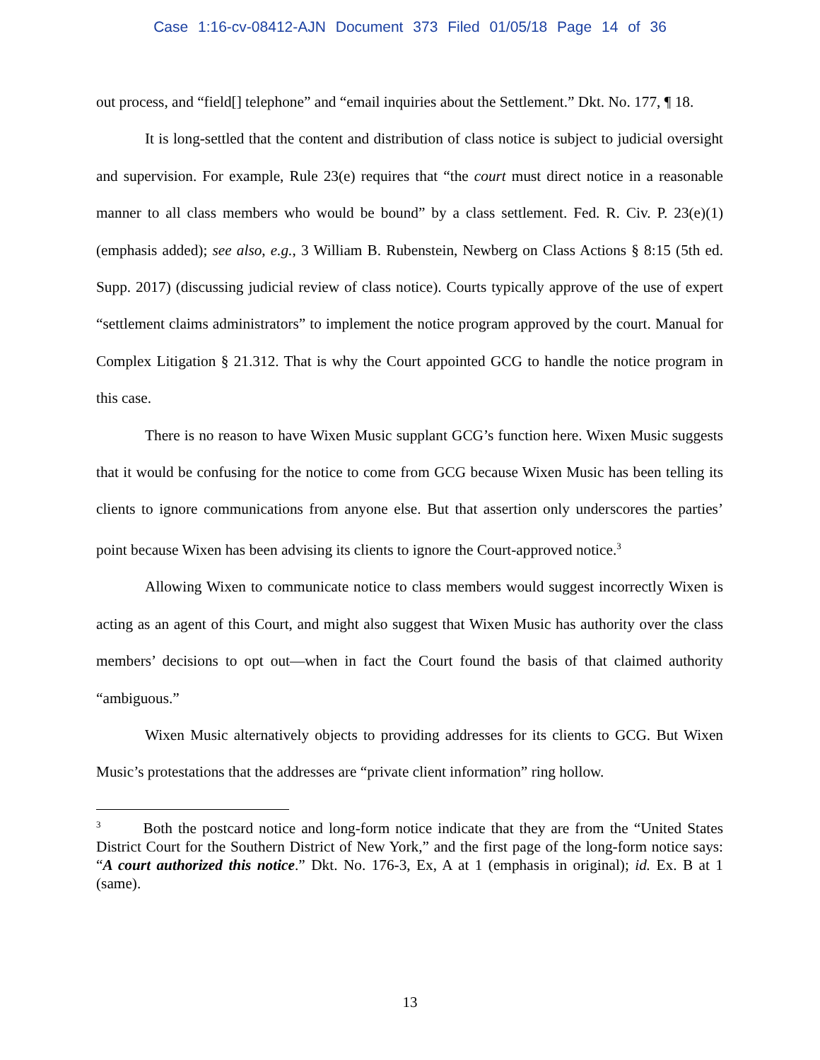Case 1:16-cv-08412-AJN Document 373 Filed 01/05/18 Page 14 of 36
out process, and “field[] telephone” and “email inquiries about the Settlement.” Dkt. No. 177, ¶ 18.
It is long-settled that the content and distribution of class notice is subject to judicial oversight and supervision. For example, Rule 23(e) requires that “the court must direct notice in a reasonable manner to all class members who would be bound” by a class settlement. Fed. R. Civ. P. 23(e)(1) (emphasis added); see also, e.g., 3 William B. Rubenstein, Newberg on Class Actions § 8:15 (5th ed. Supp. 2017) (discussing judicial review of class notice). Courts typically approve of the use of expert “settlement claims administrators” to implement the notice program approved by the court. Manual for Complex Litigation § 21.312. That is why the Court appointed GCG to handle the notice program in this case.
There is no reason to have Wixen Music supplant GCG’s function here. Wixen Music suggests that it would be confusing for the notice to come from GCG because Wixen Music has been telling its clients to ignore communications from anyone else. But that assertion only underscores the parties’ point because Wixen has been advising its clients to ignore the Court-approved notice.<sup>3</sup>
Allowing Wixen to communicate notice to class members would suggest incorrectly Wixen is acting as an agent of this Court, and might also suggest that Wixen Music has authority over the class members’ decisions to opt out—when in fact the Court found the basis of that claimed authority “ambiguous.”
Wixen Music alternatively objects to providing addresses for its clients to GCG. But Wixen Music’s protestations that the addresses are “private client information” ring hollow.
<sup>3</sup> Both the postcard notice and long-form notice indicate that they are from the “United States District Court for the Southern District of New York,” and the first page of the long-form notice says: “A court authorized this notice.” Dkt. No. 176-3, Ex, A at 1 (emphasis in original); id. Ex. B at 1 (same).
13